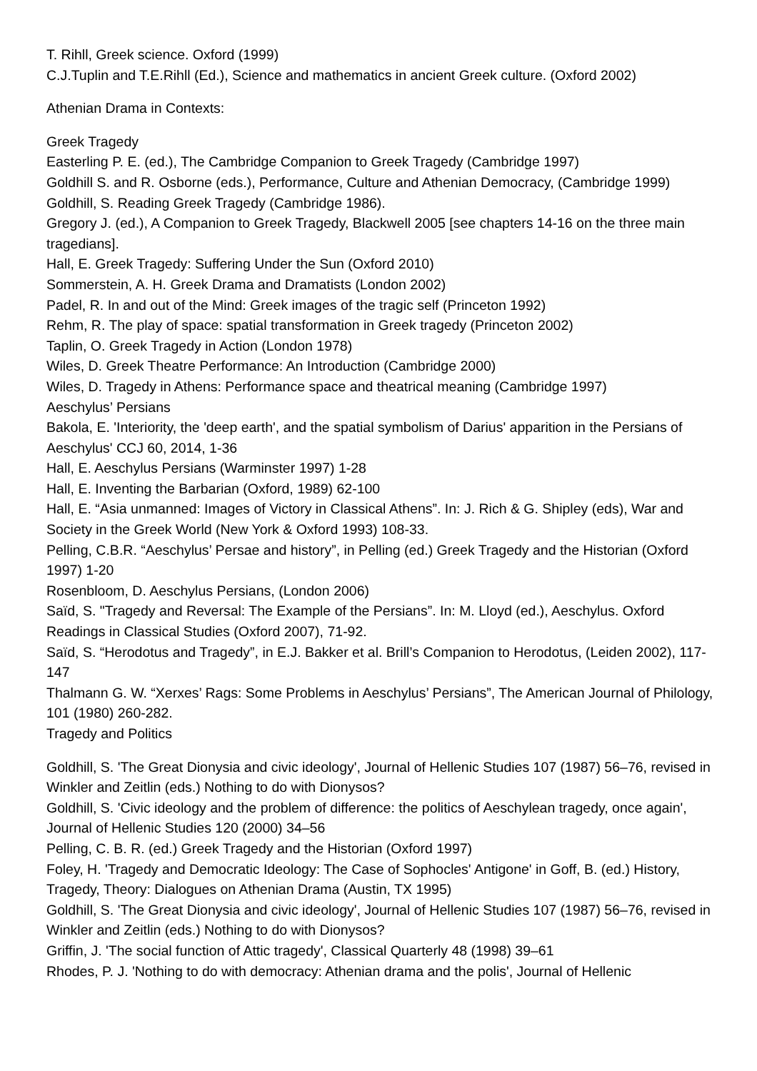T. Rihll, Greek science. Oxford (1999)
C.J.Tuplin and T.E.Rihll (Ed.), Science and mathematics in ancient Greek culture. (Oxford 2002)
Athenian Drama in Contexts:
Greek Tragedy
Easterling P. E. (ed.), The Cambridge Companion to Greek Tragedy (Cambridge 1997)
Goldhill S. and R. Osborne (eds.), Performance, Culture and Athenian Democracy, (Cambridge 1999)
Goldhill, S. Reading Greek Tragedy (Cambridge 1986).
Gregory J. (ed.), A Companion to Greek Tragedy, Blackwell 2005 [see chapters 14-16 on the three main tragedians].
Hall, E. Greek Tragedy: Suffering Under the Sun (Oxford 2010)
Sommerstein, A. H. Greek Drama and Dramatists (London 2002)
Padel, R. In and out of the Mind: Greek images of the tragic self (Princeton 1992)
Rehm, R. The play of space: spatial transformation in Greek tragedy (Princeton 2002)
Taplin, O. Greek Tragedy in Action (London 1978)
Wiles, D. Greek Theatre Performance: An Introduction (Cambridge 2000)
Wiles, D. Tragedy in Athens: Performance space and theatrical meaning (Cambridge 1997)
Aeschylus’ Persians
Bakola, E. 'Interiority, the 'deep earth', and the spatial symbolism of Darius' apparition in the Persians of Aeschylus' CCJ 60, 2014, 1-36
Hall, E. Aeschylus Persians (Warminster 1997) 1-28
Hall, E. Inventing the Barbarian (Oxford, 1989) 62-100
Hall, E. “Asia unmanned: Images of Victory in Classical Athens”. In: J. Rich & G. Shipley (eds), War and Society in the Greek World (New York & Oxford 1993) 108-33.
Pelling, C.B.R. “Aeschylus’ Persae and history”, in Pelling (ed.) Greek Tragedy and the Historian (Oxford 1997) 1-20
Rosenbloom, D. Aeschylus Persians, (London 2006)
Saïd, S. "Tragedy and Reversal: The Example of the Persians”. In: M. Lloyd (ed.), Aeschylus. Oxford Readings in Classical Studies (Oxford 2007), 71-92.
Saïd, S. “Herodotus and Tragedy”, in E.J. Bakker et al. Brill’s Companion to Herodotus, (Leiden 2002), 117-147
Thalmann G. W. “Xerxes’ Rags: Some Problems in Aeschylus’ Persians”, The American Journal of Philology, 101 (1980) 260-282.
Tragedy and Politics
Goldhill, S. 'The Great Dionysia and civic ideology', Journal of Hellenic Studies 107 (1987) 56–76, revised in Winkler and Zeitlin (eds.) Nothing to do with Dionysos?
Goldhill, S. 'Civic ideology and the problem of difference: the politics of Aeschylean tragedy, once again', Journal of Hellenic Studies 120 (2000) 34–56
Pelling, C. B. R. (ed.) Greek Tragedy and the Historian (Oxford 1997)
Foley, H. 'Tragedy and Democratic Ideology: The Case of Sophocles' Antigone' in Goff, B. (ed.) History, Tragedy, Theory: Dialogues on Athenian Drama (Austin, TX 1995)
Goldhill, S. 'The Great Dionysia and civic ideology', Journal of Hellenic Studies 107 (1987) 56–76, revised in Winkler and Zeitlin (eds.) Nothing to do with Dionysos?
Griffin, J. 'The social function of Attic tragedy', Classical Quarterly 48 (1998) 39–61
Rhodes, P. J. 'Nothing to do with democracy: Athenian drama and the polis', Journal of Hellenic